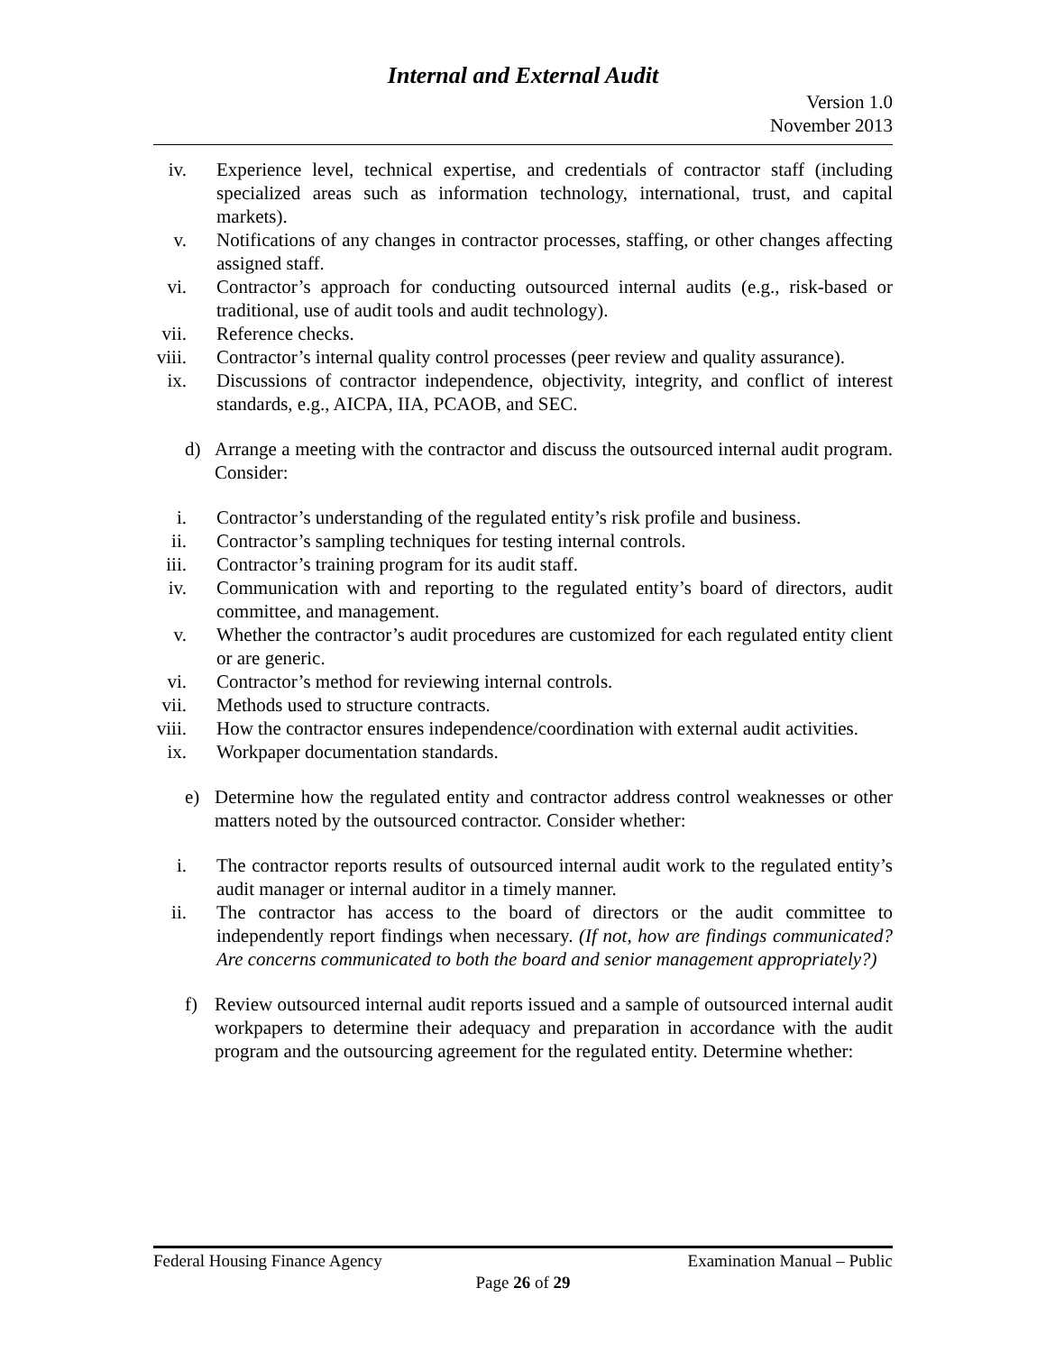Internal and External Audit
Version 1.0
November 2013
iv. Experience level, technical expertise, and credentials of contractor staff (including specialized areas such as information technology, international, trust, and capital markets).
v. Notifications of any changes in contractor processes, staffing, or other changes affecting assigned staff.
vi. Contractor’s approach for conducting outsourced internal audits (e.g., risk-based or traditional, use of audit tools and audit technology).
vii. Reference checks.
viii. Contractor’s internal quality control processes (peer review and quality assurance).
ix. Discussions of contractor independence, objectivity, integrity, and conflict of interest standards, e.g., AICPA, IIA, PCAOB, and SEC.
d) Arrange a meeting with the contractor and discuss the outsourced internal audit program. Consider:
i. Contractor’s understanding of the regulated entity’s risk profile and business.
ii. Contractor’s sampling techniques for testing internal controls.
iii. Contractor’s training program for its audit staff.
iv. Communication with and reporting to the regulated entity’s board of directors, audit committee, and management.
v. Whether the contractor’s audit procedures are customized for each regulated entity client or are generic.
vi. Contractor’s method for reviewing internal controls.
vii. Methods used to structure contracts.
viii. How the contractor ensures independence/coordination with external audit activities.
ix. Workpaper documentation standards.
e) Determine how the regulated entity and contractor address control weaknesses or other matters noted by the outsourced contractor. Consider whether:
i. The contractor reports results of outsourced internal audit work to the regulated entity’s audit manager or internal auditor in a timely manner.
ii. The contractor has access to the board of directors or the audit committee to independently report findings when necessary. (If not, how are findings communicated? Are concerns communicated to both the board and senior management appropriately?)
f) Review outsourced internal audit reports issued and a sample of outsourced internal audit workpapers to determine their adequacy and preparation in accordance with the audit program and the outsourcing agreement for the regulated entity. Determine whether:
Federal Housing Finance Agency Examination Manual – Public
Page 26 of 29